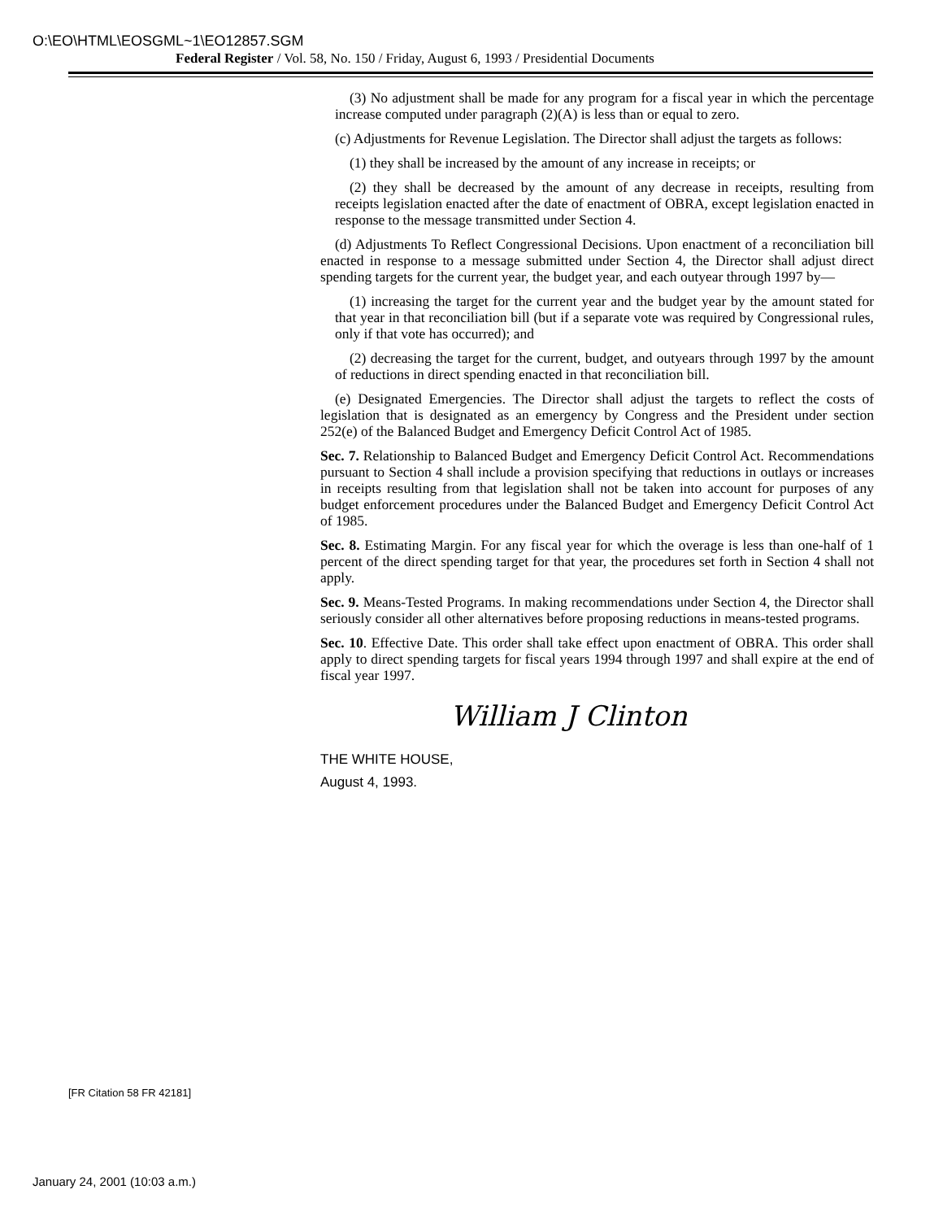O:\EO\HTML\EOSGML~1\EO12857.SGM
Federal Register / Vol. 58, No. 150 / Friday, August 6, 1993 / Presidential Documents
(3) No adjustment shall be made for any program for a fiscal year in which the percentage increase computed under paragraph (2)(A) is less than or equal to zero.
(c) Adjustments for Revenue Legislation. The Director shall adjust the targets as follows:
(1) they shall be increased by the amount of any increase in receipts; or
(2) they shall be decreased by the amount of any decrease in receipts, resulting from receipts legislation enacted after the date of enactment of OBRA, except legislation enacted in response to the message transmitted under Section 4.
(d) Adjustments To Reflect Congressional Decisions. Upon enactment of a reconciliation bill enacted in response to a message submitted under Section 4, the Director shall adjust direct spending targets for the current year, the budget year, and each outyear through 1997 by—
(1) increasing the target for the current year and the budget year by the amount stated for that year in that reconciliation bill (but if a separate vote was required by Congressional rules, only if that vote has occurred); and
(2) decreasing the target for the current, budget, and outyears through 1997 by the amount of reductions in direct spending enacted in that reconciliation bill.
(e) Designated Emergencies. The Director shall adjust the targets to reflect the costs of legislation that is designated as an emergency by Congress and the President under section 252(e) of the Balanced Budget and Emergency Deficit Control Act of 1985.
Sec. 7. Relationship to Balanced Budget and Emergency Deficit Control Act. Recommendations pursuant to Section 4 shall include a provision specifying that reductions in outlays or increases in receipts resulting from that legislation shall not be taken into account for purposes of any budget enforcement procedures under the Balanced Budget and Emergency Deficit Control Act of 1985.
Sec. 8. Estimating Margin. For any fiscal year for which the overage is less than one-half of 1 percent of the direct spending target for that year, the procedures set forth in Section 4 shall not apply.
Sec. 9. Means-Tested Programs. In making recommendations under Section 4, the Director shall seriously consider all other alternatives before proposing reductions in means-tested programs.
Sec. 10. Effective Date. This order shall take effect upon enactment of OBRA. This order shall apply to direct spending targets for fiscal years 1994 through 1997 and shall expire at the end of fiscal year 1997.
William J Clinton
THE WHITE HOUSE,
August 4, 1993.
[FR Citation 58 FR 42181]
January 24, 2001 (10:03 a.m.)